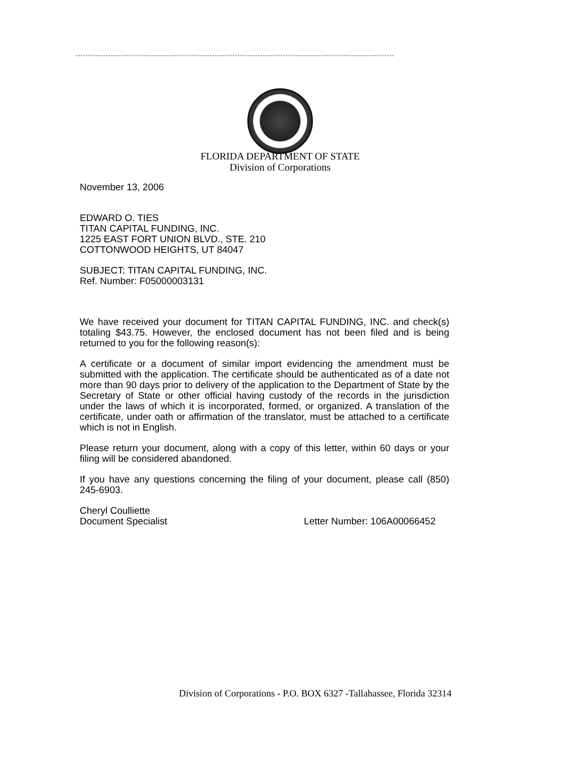FLORIDA DEPARTMENT OF STATE
Division of Corporations
November 13, 2006
EDWARD O. TIES
TITAN CAPITAL FUNDING, INC.
1225 EAST FORT UNION BLVD., STE. 210
COTTONWOOD HEIGHTS, UT 84047
SUBJECT: TITAN CAPITAL FUNDING, INC.
Ref. Number: F05000003131
We have received your document for TITAN CAPITAL FUNDING, INC. and check(s) totaling $43.75. However, the enclosed document has not been filed and is being returned to you for the following reason(s):
A certificate or a document of similar import evidencing the amendment must be submitted with the application. The certificate should be authenticated as of a date not more than 90 days prior to delivery of the application to the Department of State by the Secretary of State or other official having custody of the records in the jurisdiction under the laws of which it is incorporated, formed, or organized. A translation of the certificate, under oath or affirmation of the translator, must be attached to a certificate which is not in English.
Please return your document, along with a copy of this letter, within 60 days or your filing will be considered abandoned.
If you have any questions concerning the filing of your document, please call (850) 245-6903.
Cheryl Coulliette
Document Specialist Letter Number: 106A00066452
Division of Corporations - P.O. BOX 6327 -Tallahassee, Florida 32314